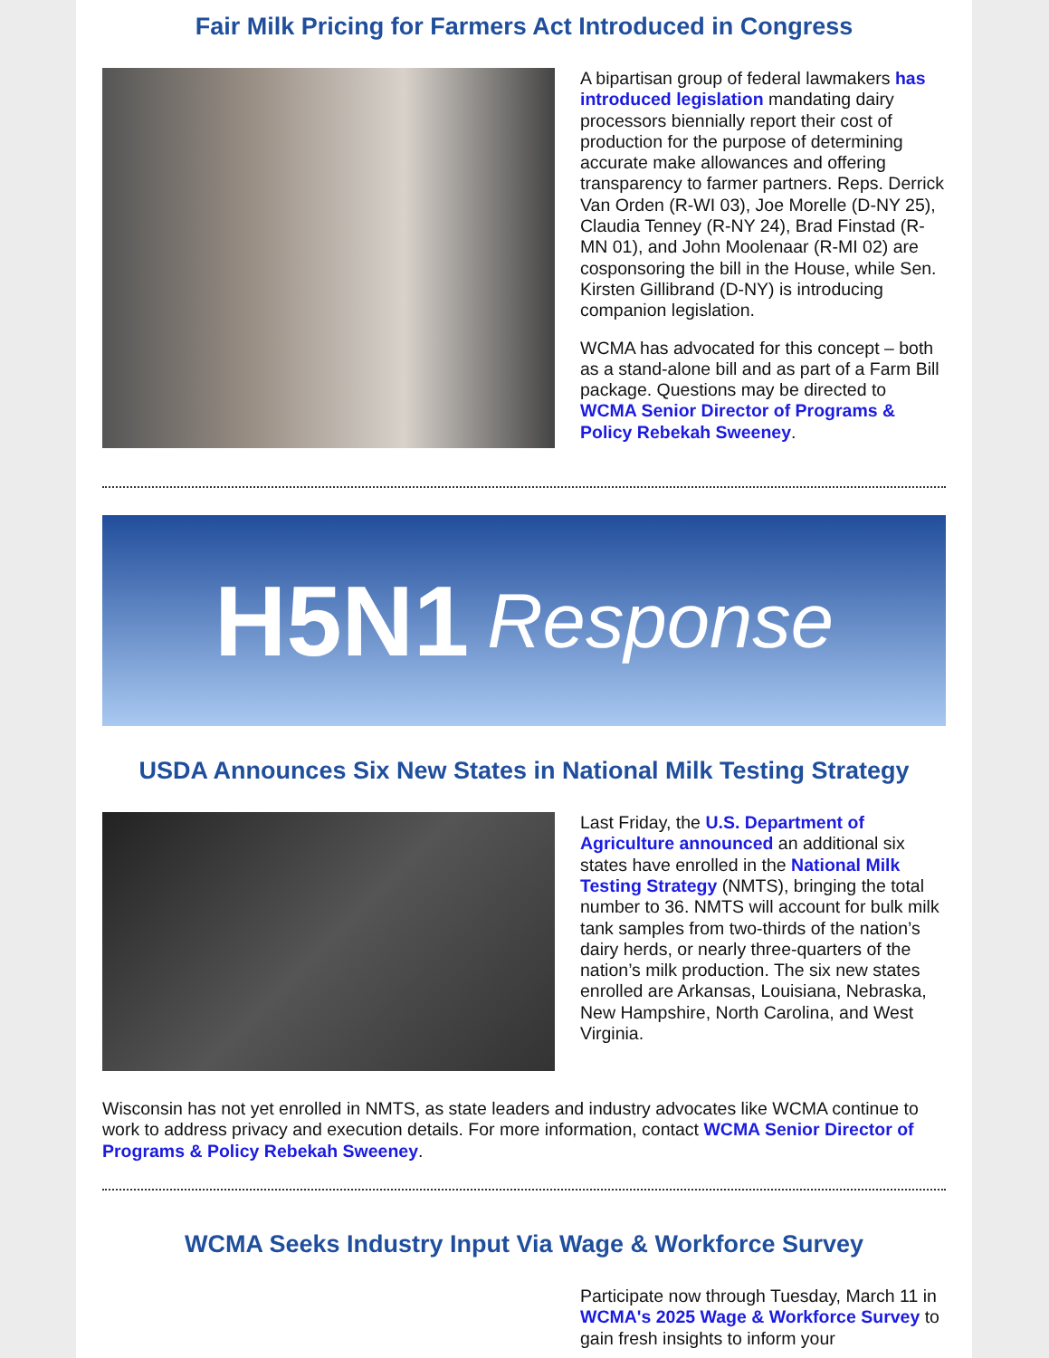Fair Milk Pricing for Farmers Act Introduced in Congress
A bipartisan group of federal lawmakers has introduced legislation mandating dairy processors biennially report their cost of production for the purpose of determining accurate make allowances and offering transparency to farmer partners. Reps. Derrick Van Orden (R-WI 03), Joe Morelle (D-NY 25), Claudia Tenney (R-NY 24), Brad Finstad (R-MN 01), and John Moolenaar (R-MI 02) are cosponsoring the bill in the House, while Sen. Kirsten Gillibrand (D-NY) is introducing companion legislation.
WCMA has advocated for this concept – both as a stand-alone bill and as part of a Farm Bill package. Questions may be directed to WCMA Senior Director of Programs & Policy Rebekah Sweeney.
H5N1 Response
USDA Announces Six New States in National Milk Testing Strategy
Last Friday, the U.S. Department of Agriculture announced an additional six states have enrolled in the National Milk Testing Strategy (NMTS), bringing the total number to 36. NMTS will account for bulk milk tank samples from two-thirds of the nation’s dairy herds, or nearly three-quarters of the nation’s milk production. The six new states enrolled are Arkansas, Louisiana, Nebraska, New Hampshire, North Carolina, and West Virginia.
Wisconsin has not yet enrolled in NMTS, as state leaders and industry advocates like WCMA continue to work to address privacy and execution details. For more information, contact WCMA Senior Director of Programs & Policy Rebekah Sweeney.
WCMA Seeks Industry Input Via Wage & Workforce Survey
Participate now through Tuesday, March 11 in WCMA's 2025 Wage & Workforce Survey to gain fresh insights to inform your